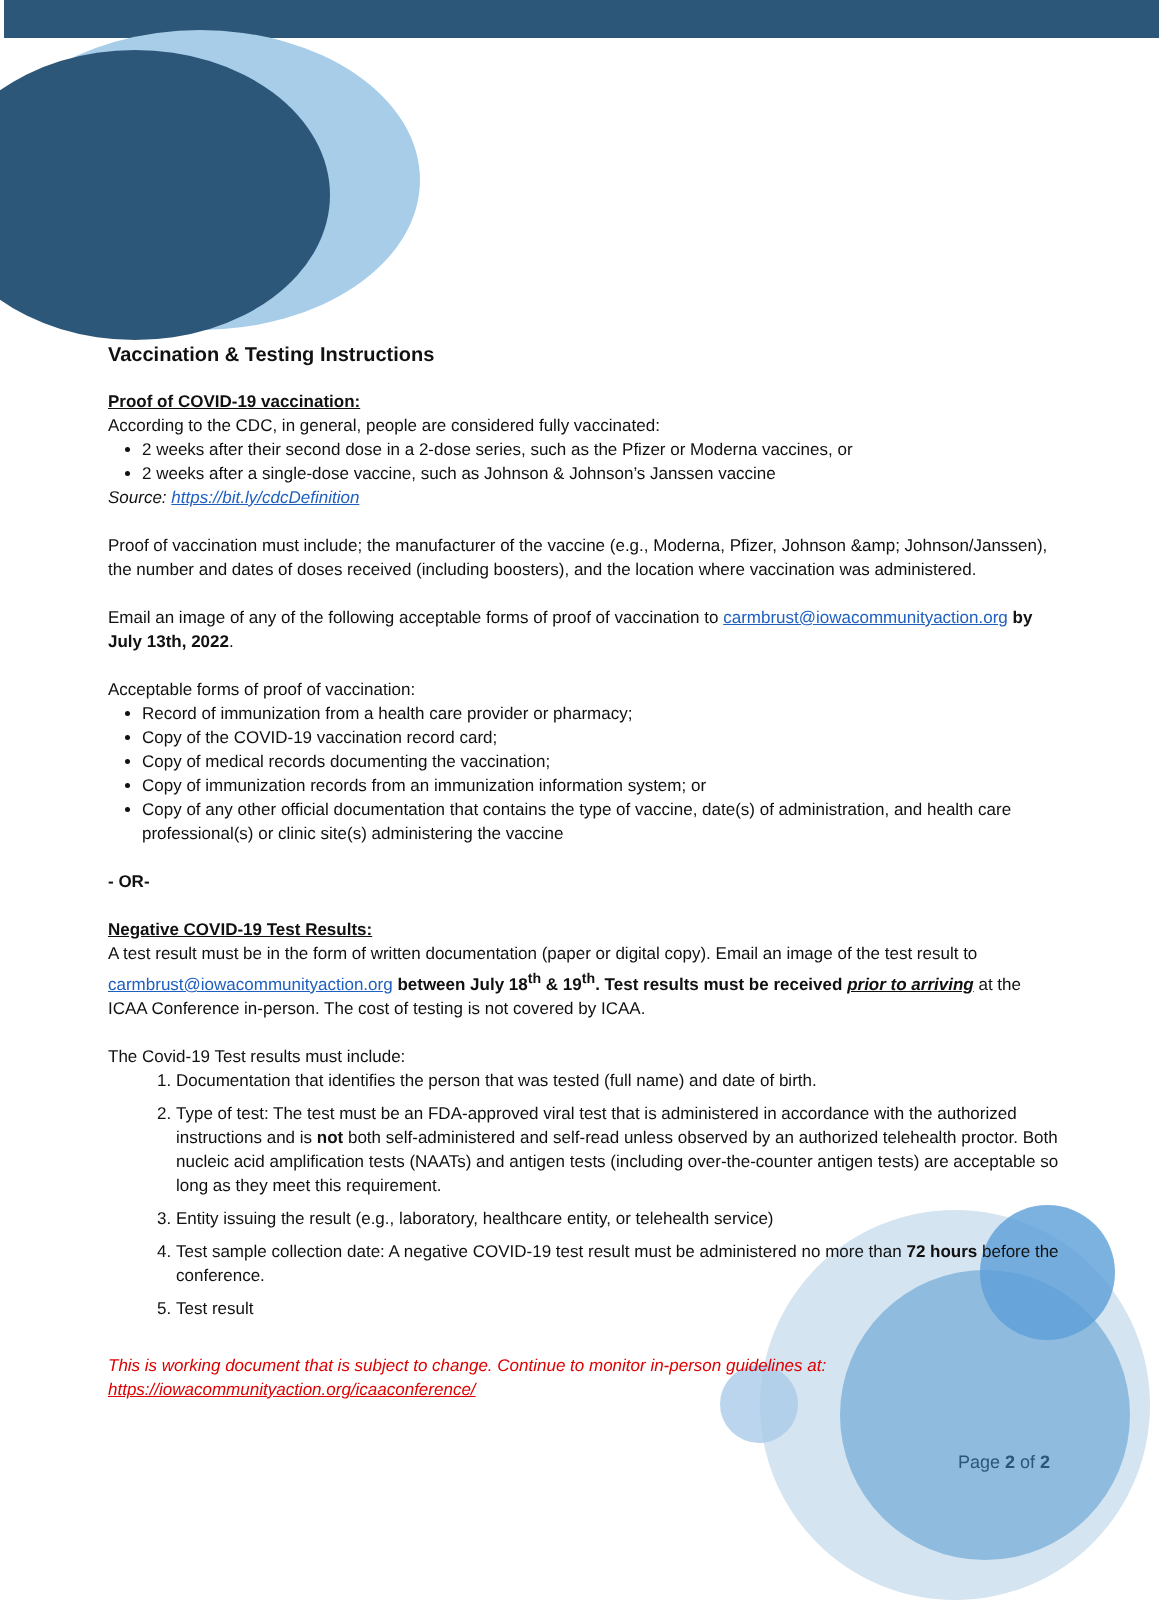Vaccination & Testing Instructions
Proof of COVID-19 vaccination:
According to the CDC, in general, people are considered fully vaccinated:
2 weeks after their second dose in a 2-dose series, such as the Pfizer or Moderna vaccines, or
2 weeks after a single-dose vaccine, such as Johnson & Johnson’s Janssen vaccine
Source: https://bit.ly/cdcDefinition
Proof of vaccination must include; the manufacturer of the vaccine (e.g., Moderna, Pfizer, Johnson &amp; Johnson/Janssen), the number and dates of doses received (including boosters), and the location where vaccination was administered.
Email an image of any of the following acceptable forms of proof of vaccination to carmbrust@iowacommunityaction.org by July 13th, 2022.
Acceptable forms of proof of vaccination:
Record of immunization from a health care provider or pharmacy;
Copy of the COVID-19 vaccination record card;
Copy of medical records documenting the vaccination;
Copy of immunization records from an immunization information system; or
Copy of any other official documentation that contains the type of vaccine, date(s) of administration, and health care professional(s) or clinic site(s) administering the vaccine
- OR-
Negative COVID-19 Test Results:
A test result must be in the form of written documentation (paper or digital copy). Email an image of the test result to carmbrust@iowacommunityaction.org between July 18<sup>th</sup> & 19<sup>th</sup>. Test results must be received prior to arriving at the ICAA Conference in-person. The cost of testing is not covered by ICAA.
The Covid-19 Test results must include:
1. Documentation that identifies the person that was tested (full name) and date of birth.
2. Type of test: The test must be an FDA-approved viral test that is administered in accordance with the authorized instructions and is not both self-administered and self-read unless observed by an authorized telehealth proctor. Both nucleic acid amplification tests (NAATs) and antigen tests (including over-the-counter antigen tests) are acceptable so long as they meet this requirement.
3. Entity issuing the result (e.g., laboratory, healthcare entity, or telehealth service)
4. Test sample collection date: A negative COVID-19 test result must be administered no more than 72 hours before the conference.
5. Test result
This is working document that is subject to change. Continue to monitor in-person guidelines at:
https://iowacommunityaction.org/icaaconference/
Page 2 of 2